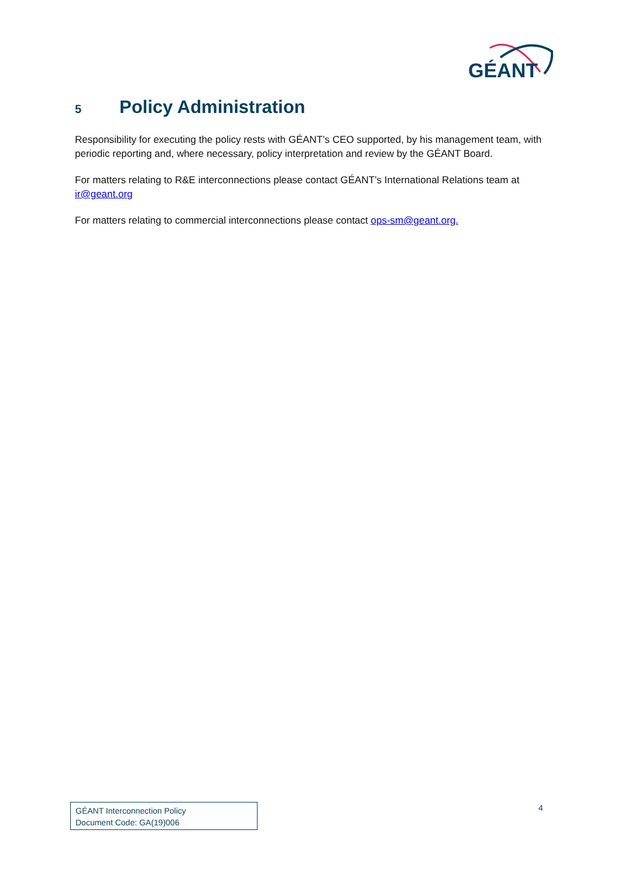GÉANT
5 Policy Administration
Responsibility for executing the policy rests with GÉANT’s CEO supported, by his management team, with periodic reporting and, where necessary, policy interpretation and review by the GÉANT Board.
For matters relating to R&E interconnections please contact GÉANT’s International Relations team at ir@geant.org
For matters relating to commercial interconnections please contact ops-sm@geant.org.
GÉANT Interconnection Policy
Document Code: GA(19)006
4